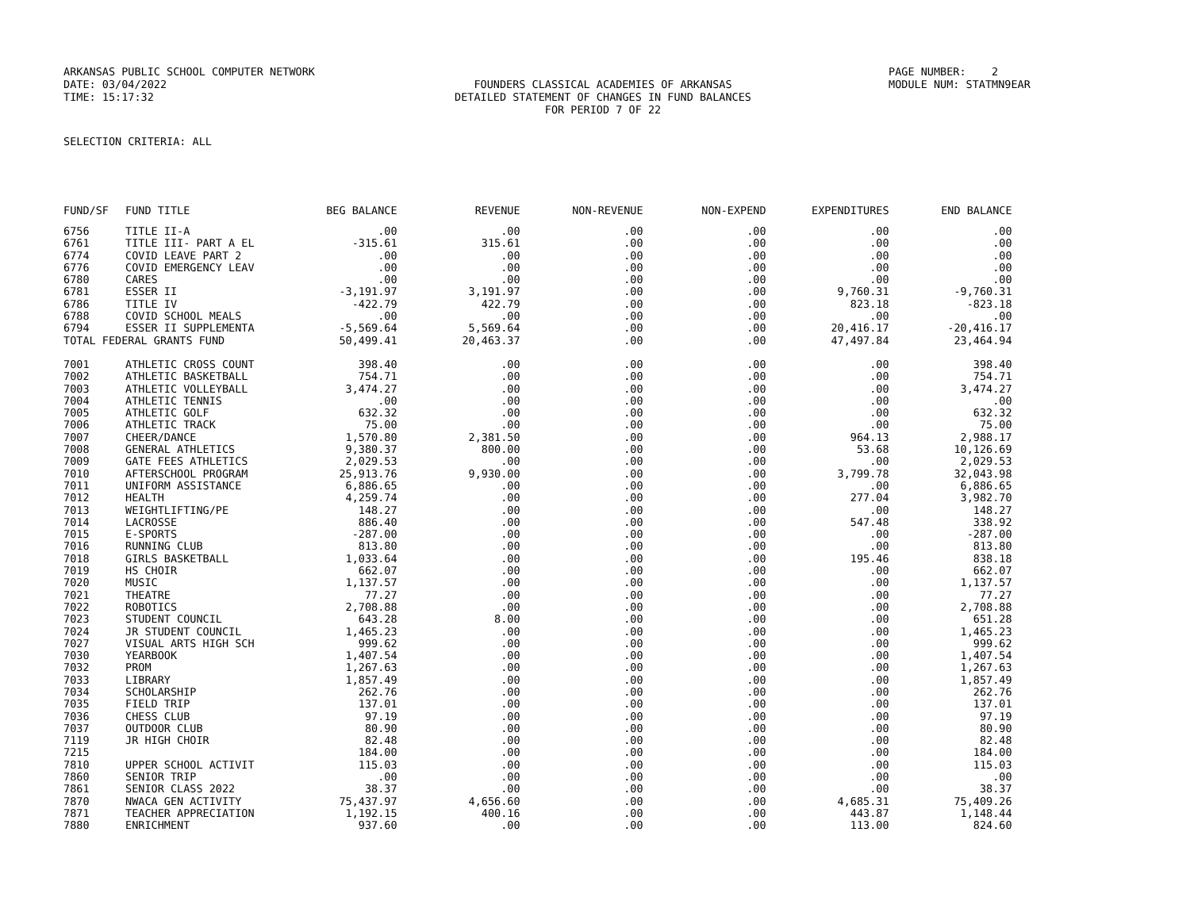ARKANSAS PUBLIC SCHOOL COMPUTER NETWORK
PAGE NUMBER: 2
DATE: 03/04/2022
FOUNDERS CLASSICAL ACADEMIES OF ARKANSAS
MODULE NUM: STATMN9EAR
TIME: 15:17:32
DETAILED STATEMENT OF CHANGES IN FUND BALANCES
FOR PERIOD 7 OF 22
SELECTION CRITERIA: ALL
| FUND/SF | FUND TITLE | BEG BALANCE | REVENUE | NON-REVENUE | NON-EXPEND | EXPENDITURES | END BALANCE |
| --- | --- | --- | --- | --- | --- | --- | --- |
| 6756 | TITLE II-A | .00 | .00 | .00 | .00 | .00 | .00 |
| 6761 | TITLE III- PART A EL | -315.61 | 315.61 | .00 | .00 | .00 | .00 |
| 6774 | COVID LEAVE PART 2 | .00 | .00 | .00 | .00 | .00 | .00 |
| 6776 | COVID EMERGENCY LEAV | .00 | .00 | .00 | .00 | .00 | .00 |
| 6780 | CARES | .00 | .00 | .00 | .00 | .00 | .00 |
| 6781 | ESSER II | -3,191.97 | 3,191.97 | .00 | .00 | 9,760.31 | -9,760.31 |
| 6786 | TITLE IV | -422.79 | 422.79 | .00 | .00 | 823.18 | -823.18 |
| 6788 | COVID SCHOOL MEALS | .00 | .00 | .00 | .00 | .00 | .00 |
| 6794 | ESSER II SUPPLEMENTA | -5,569.64 | 5,569.64 | .00 | .00 | 20,416.17 | -20,416.17 |
| TOTAL FEDERAL GRANTS FUND | | 50,499.41 | 20,463.37 | .00 | .00 | 47,497.84 | 23,464.94 |
| 7001 | ATHLETIC CROSS COUNT | 398.40 | .00 | .00 | .00 | .00 | 398.40 |
| 7002 | ATHLETIC BASKETBALL | 754.71 | .00 | .00 | .00 | .00 | 754.71 |
| 7003 | ATHLETIC VOLLEYBALL | 3,474.27 | .00 | .00 | .00 | .00 | 3,474.27 |
| 7004 | ATHLETIC TENNIS | .00 | .00 | .00 | .00 | .00 | .00 |
| 7005 | ATHLETIC GOLF | 632.32 | .00 | .00 | .00 | .00 | 632.32 |
| 7006 | ATHLETIC TRACK | 75.00 | .00 | .00 | .00 | .00 | 75.00 |
| 7007 | CHEER/DANCE | 1,570.80 | 2,381.50 | .00 | .00 | 964.13 | 2,988.17 |
| 7008 | GENERAL ATHLETICS | 9,380.37 | 800.00 | .00 | .00 | 53.68 | 10,126.69 |
| 7009 | GATE FEES ATHLETICS | 2,029.53 | .00 | .00 | .00 | .00 | 2,029.53 |
| 7010 | AFTERSCHOOL PROGRAM | 25,913.76 | 9,930.00 | .00 | .00 | 3,799.78 | 32,043.98 |
| 7011 | UNIFORM ASSISTANCE | 6,886.65 | .00 | .00 | .00 | .00 | 6,886.65 |
| 7012 | HEALTH | 4,259.74 | .00 | .00 | .00 | 277.04 | 3,982.70 |
| 7013 | WEIGHTLIFTING/PE | 148.27 | .00 | .00 | .00 | .00 | 148.27 |
| 7014 | LACROSSE | 886.40 | .00 | .00 | .00 | 547.48 | 338.92 |
| 7015 | E-SPORTS | -287.00 | .00 | .00 | .00 | .00 | -287.00 |
| 7016 | RUNNING CLUB | 813.80 | .00 | .00 | .00 | .00 | 813.80 |
| 7018 | GIRLS BASKETBALL | 1,033.64 | .00 | .00 | .00 | 195.46 | 838.18 |
| 7019 | HS CHOIR | 662.07 | .00 | .00 | .00 | .00 | 662.07 |
| 7020 | MUSIC | 1,137.57 | .00 | .00 | .00 | .00 | 1,137.57 |
| 7021 | THEATRE | 77.27 | .00 | .00 | .00 | .00 | 77.27 |
| 7022 | ROBOTICS | 2,708.88 | .00 | .00 | .00 | .00 | 2,708.88 |
| 7023 | STUDENT COUNCIL | 643.28 | 8.00 | .00 | .00 | .00 | 651.28 |
| 7024 | JR STUDENT COUNCIL | 1,465.23 | .00 | .00 | .00 | .00 | 1,465.23 |
| 7027 | VISUAL ARTS HIGH SCH | 999.62 | .00 | .00 | .00 | .00 | 999.62 |
| 7030 | YEARBOOK | 1,407.54 | .00 | .00 | .00 | .00 | 1,407.54 |
| 7032 | PROM | 1,267.63 | .00 | .00 | .00 | .00 | 1,267.63 |
| 7033 | LIBRARY | 1,857.49 | .00 | .00 | .00 | .00 | 1,857.49 |
| 7034 | SCHOLARSHIP | 262.76 | .00 | .00 | .00 | .00 | 262.76 |
| 7035 | FIELD TRIP | 137.01 | .00 | .00 | .00 | .00 | 137.01 |
| 7036 | CHESS CLUB | 97.19 | .00 | .00 | .00 | .00 | 97.19 |
| 7037 | OUTDOOR CLUB | 80.90 | .00 | .00 | .00 | .00 | 80.90 |
| 7119 | JR HIGH CHOIR | 82.48 | .00 | .00 | .00 | .00 | 82.48 |
| 7215 | | 184.00 | .00 | .00 | .00 | .00 | 184.00 |
| 7810 | UPPER SCHOOL ACTIVIT | 115.03 | .00 | .00 | .00 | .00 | 115.03 |
| 7860 | SENIOR TRIP | .00 | .00 | .00 | .00 | .00 | .00 |
| 7861 | SENIOR CLASS 2022 | 38.37 | .00 | .00 | .00 | .00 | 38.37 |
| 7870 | NWACA GEN ACTIVITY | 75,437.97 | 4,656.60 | .00 | .00 | 4,685.31 | 75,409.26 |
| 7871 | TEACHER APPRECIATION | 1,192.15 | 400.16 | .00 | .00 | 443.87 | 1,148.44 |
| 7880 | ENRICHMENT | 937.60 | .00 | .00 | .00 | 113.00 | 824.60 |